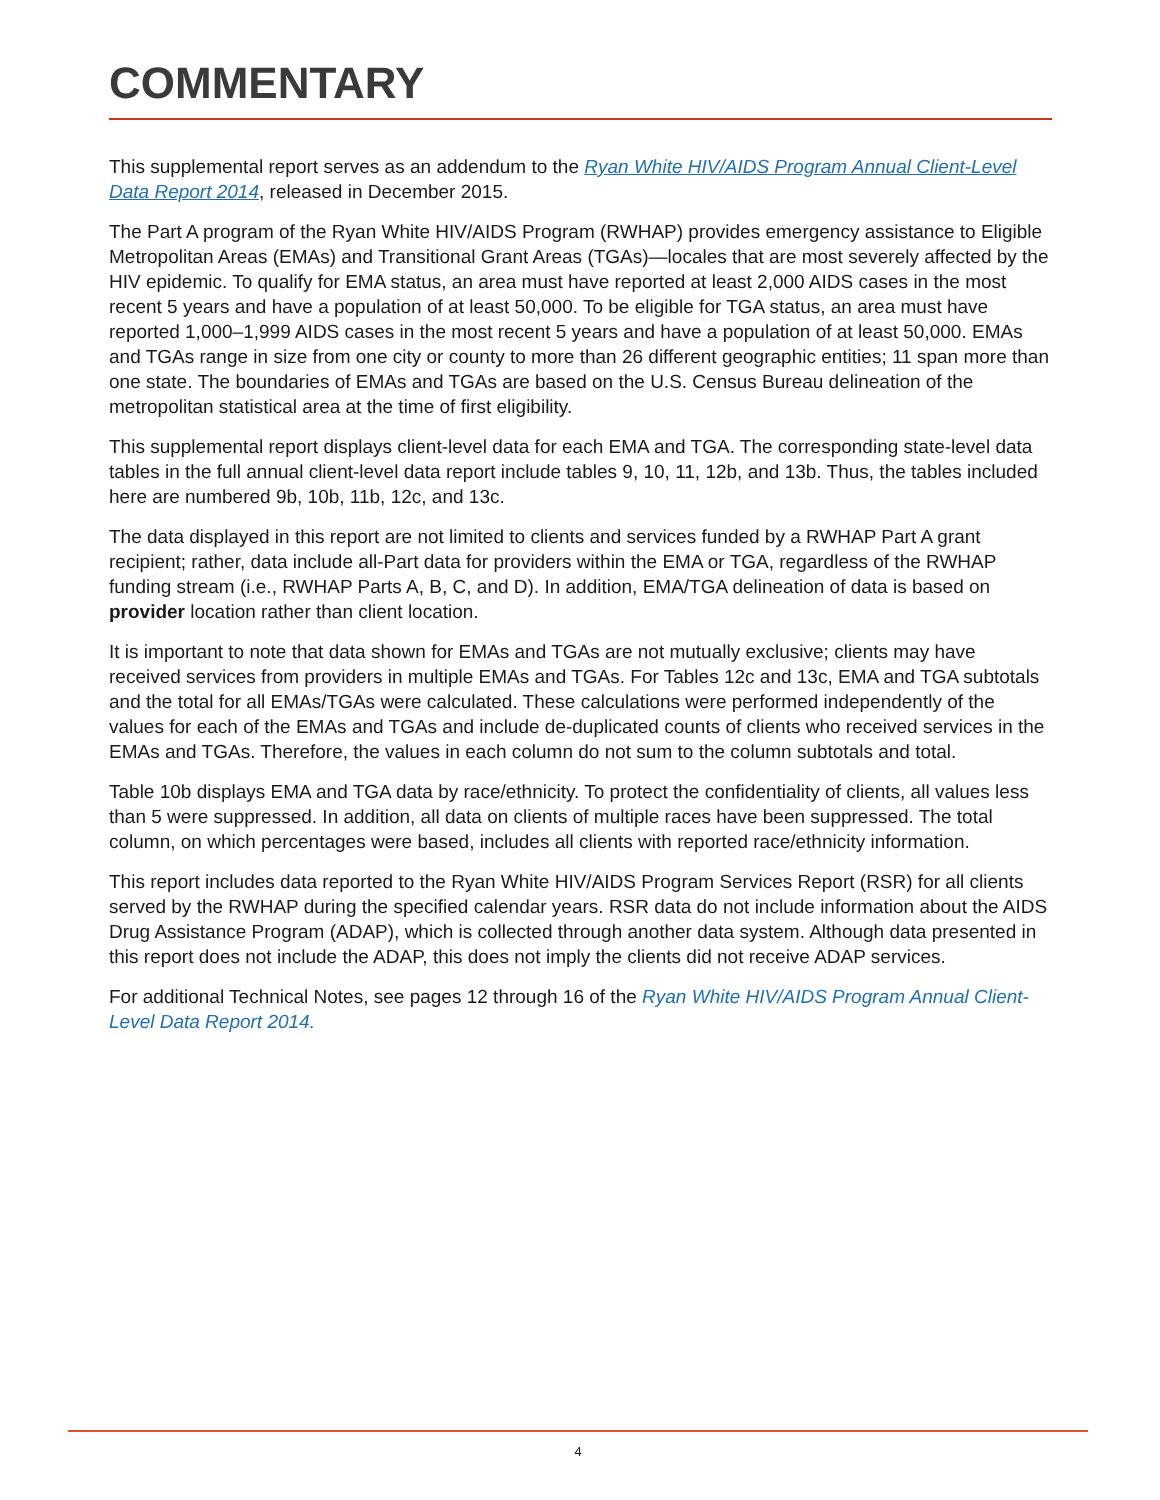COMMENTARY
This supplemental report serves as an addendum to the Ryan White HIV/AIDS Program Annual Client-Level Data Report 2014, released in December 2015.
The Part A program of the Ryan White HIV/AIDS Program (RWHAP) provides emergency assistance to Eligible Metropolitan Areas (EMAs) and Transitional Grant Areas (TGAs)—locales that are most severely affected by the HIV epidemic. To qualify for EMA status, an area must have reported at least 2,000 AIDS cases in the most recent 5 years and have a population of at least 50,000. To be eligible for TGA status, an area must have reported 1,000–1,999 AIDS cases in the most recent 5 years and have a population of at least 50,000. EMAs and TGAs range in size from one city or county to more than 26 different geographic entities; 11 span more than one state. The boundaries of EMAs and TGAs are based on the U.S. Census Bureau delineation of the metropolitan statistical area at the time of first eligibility.
This supplemental report displays client-level data for each EMA and TGA. The corresponding state-level data tables in the full annual client-level data report include tables 9, 10, 11, 12b, and 13b. Thus, the tables included here are numbered 9b, 10b, 11b, 12c, and 13c.
The data displayed in this report are not limited to clients and services funded by a RWHAP Part A grant recipient; rather, data include all-Part data for providers within the EMA or TGA, regardless of the RWHAP funding stream (i.e., RWHAP Parts A, B, C, and D). In addition, EMA/TGA delineation of data is based on provider location rather than client location.
It is important to note that data shown for EMAs and TGAs are not mutually exclusive; clients may have received services from providers in multiple EMAs and TGAs. For Tables 12c and 13c, EMA and TGA subtotals and the total for all EMAs/TGAs were calculated. These calculations were performed independently of the values for each of the EMAs and TGAs and include de-duplicated counts of clients who received services in the EMAs and TGAs. Therefore, the values in each column do not sum to the column subtotals and total.
Table 10b displays EMA and TGA data by race/ethnicity. To protect the confidentiality of clients, all values less than 5 were suppressed. In addition, all data on clients of multiple races have been suppressed. The total column, on which percentages were based, includes all clients with reported race/ethnicity information.
This report includes data reported to the Ryan White HIV/AIDS Program Services Report (RSR) for all clients served by the RWHAP during the specified calendar years. RSR data do not include information about the AIDS Drug Assistance Program (ADAP), which is collected through another data system. Although data presented in this report does not include the ADAP, this does not imply the clients did not receive ADAP services.
For additional Technical Notes, see pages 12 through 16 of the Ryan White HIV/AIDS Program Annual Client-Level Data Report 2014.
4